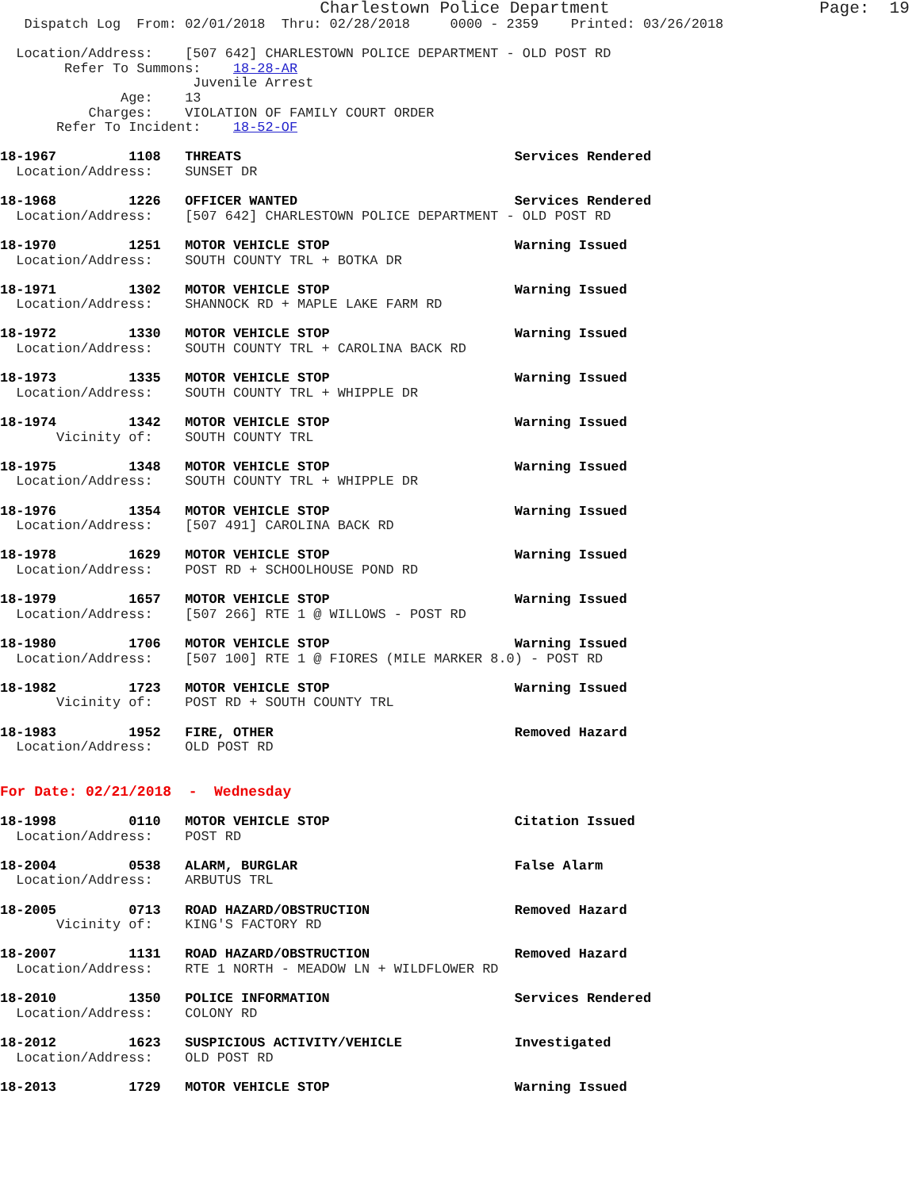Charlestown Police Department                     Page:  19
   Dispatch Log  From: 02/01/2018  Thru: 02/28/2018     0000 - 2359    Printed: 03/26/2018

  Location/Address:    [507 642] CHARLESTOWN POLICE DEPARTMENT - OLD POST RD
        Refer To Summons:    18-28-AR
                        Juvenile Arrest
               Age:    13
           Charges:    VIOLATION OF FAMILY COURT ORDER
       Refer To Incident:    18-52-OF

18-1967         1108   THREATS                                  Services Rendered
  Location/Address:    SUNSET DR

18-1968         1226   OFFICER WANTED                           Services Rendered
  Location/Address:    [507 642] CHARLESTOWN POLICE DEPARTMENT - OLD POST RD

18-1970         1251   MOTOR VEHICLE STOP                       Warning Issued
  Location/Address:    SOUTH COUNTY TRL + BOTKA DR

18-1971         1302   MOTOR VEHICLE STOP                       Warning Issued
  Location/Address:    SHANNOCK RD + MAPLE LAKE FARM RD

18-1972         1330   MOTOR VEHICLE STOP                       Warning Issued
  Location/Address:    SOUTH COUNTY TRL + CAROLINA BACK RD

18-1973         1335   MOTOR VEHICLE STOP                       Warning Issued
  Location/Address:    SOUTH COUNTY TRL + WHIPPLE DR

18-1974         1342   MOTOR VEHICLE STOP                       Warning Issued
       Vicinity of:    SOUTH COUNTY TRL

18-1975         1348   MOTOR VEHICLE STOP                       Warning Issued
  Location/Address:    SOUTH COUNTY TRL + WHIPPLE DR

18-1976         1354   MOTOR VEHICLE STOP                       Warning Issued
  Location/Address:    [507 491] CAROLINA BACK RD

18-1978         1629   MOTOR VEHICLE STOP                       Warning Issued
  Location/Address:    POST RD + SCHOOLHOUSE POND RD

18-1979         1657   MOTOR VEHICLE STOP                       Warning Issued
  Location/Address:    [507 266] RTE 1 @ WILLOWS - POST RD

18-1980         1706   MOTOR VEHICLE STOP                       Warning Issued
  Location/Address:    [507 100] RTE 1 @ FIORES (MILE MARKER 8.0) - POST RD

18-1982         1723   MOTOR VEHICLE STOP                       Warning Issued
       Vicinity of:    POST RD + SOUTH COUNTY TRL

18-1983         1952   FIRE, OTHER                              Removed Hazard
  Location/Address:    OLD POST RD


For Date: 02/21/2018  -  Wednesday

18-1998         0110   MOTOR VEHICLE STOP                       Citation Issued
  Location/Address:    POST RD

18-2004         0538   ALARM, BURGLAR                           False Alarm
  Location/Address:    ARBUTUS TRL

18-2005         0713   ROAD HAZARD/OBSTRUCTION                  Removed Hazard
       Vicinity of:    KING'S FACTORY RD

18-2007         1131   ROAD HAZARD/OBSTRUCTION                  Removed Hazard
  Location/Address:    RTE 1 NORTH - MEADOW LN + WILDFLOWER RD

18-2010         1350   POLICE INFORMATION                       Services Rendered
  Location/Address:    COLONY RD

18-2012         1623   SUSPICIOUS ACTIVITY/VEHICLE              Investigated
  Location/Address:    OLD POST RD

18-2013         1729   MOTOR VEHICLE STOP                       Warning Issued